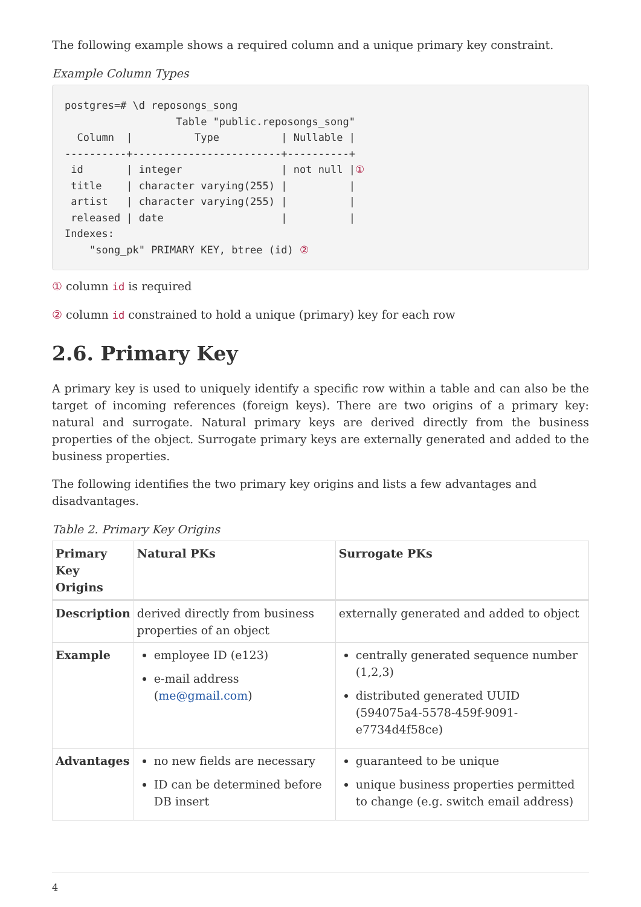The following example shows a required column and a unique primary key constraint.
Example Column Types
postgres=# \d reposongs_song
                  Table "public.reposongs_song"
  Column  |          Type          | Nullable |
----------+------------------------+----------+
 id       | integer                | not null |①
 title    | character varying(255) |          |
 artist   | character varying(255) |          |
 released | date                   |          |
Indexes:
    "song_pk" PRIMARY KEY, btree (id) ②
① column id is required
② column id constrained to hold a unique (primary) key for each row
2.6. Primary Key
A primary key is used to uniquely identify a specific row within a table and can also be the target of incoming references (foreign keys). There are two origins of a primary key: natural and surrogate. Natural primary keys are derived directly from the business properties of the object. Surrogate primary keys are externally generated and added to the business properties.
The following identifies the two primary key origins and lists a few advantages and disadvantages.
Table 2. Primary Key Origins
| Primary Key Origins | Natural PKs | Surrogate PKs |
| --- | --- | --- |
| Description | derived directly from business properties of an object | externally generated and added to object |
| Example | employee ID (e123) e-mail address ( me@gmail.com ) | centrally generated sequence number (1,2,3) distributed generated UUID (594075a4-5578-459f-9091-e7734d4f58ce) |
| Advantages | no new fields are necessary ID can be determined before DB insert | guaranteed to be unique unique business properties permitted to change (e.g. switch email address) |
4